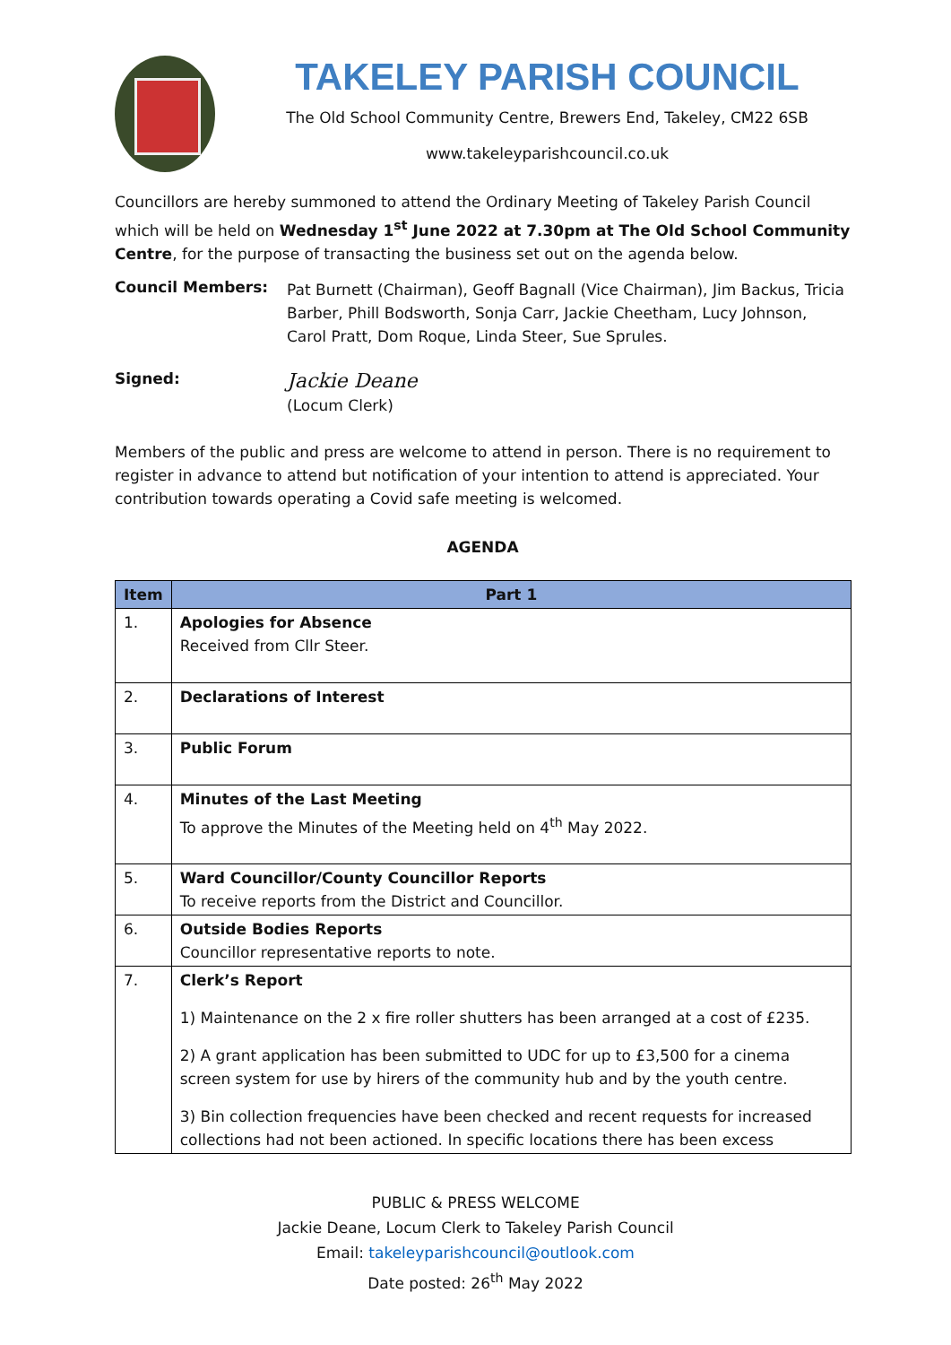TAKELEY PARISH COUNCIL
The Old School Community Centre, Brewers End, Takeley, CM22 6SB
www.takeleyparishcouncil.co.uk
Councillors are hereby summoned to attend the Ordinary Meeting of Takeley Parish Council which will be held on Wednesday 1<sup>st</sup> June 2022 at 7.30pm at The Old School Community Centre, for the purpose of transacting the business set out on the agenda below.
Council Members:
Pat Burnett (Chairman), Geoff Bagnall (Vice Chairman), Jim Backus, Tricia Barber, Phill Bodsworth, Sonja Carr, Jackie Cheetham, Lucy Johnson, Carol Pratt, Dom Roque, Linda Steer, Sue Sprules.
Signed:
Jackie Deane
(Locum Clerk)
Members of the public and press are welcome to attend in person. There is no requirement to register in advance to attend but notification of your intention to attend is appreciated. Your contribution towards operating a Covid safe meeting is welcomed.
AGENDA
| Item | Part 1 |
| --- | --- |
| 1. | Apologies for Absence Received from Cllr Steer. |
| 2. | Declarations of Interest |
| 3. | Public Forum |
| 4. | Minutes of the Last Meeting To approve the Minutes of the Meeting held on 4<sup>th</sup> May 2022. |
| 5. | Ward Councillor/County Councillor Reports To receive reports from the District and Councillor. |
| 6. | Outside Bodies Reports Councillor representative reports to note. |
| 7. | Clerk’s Report 1) Maintenance on the 2 x fire roller shutters has been arranged at a cost of £235. 2) A grant application has been submitted to UDC for up to £3,500 for a cinema screen system for use by hirers of the community hub and by the youth centre. 3) Bin collection frequencies have been checked and recent requests for increased collections had not been actioned. In specific locations there has been excess |
PUBLIC & PRESS WELCOME
Jackie Deane, Locum Clerk to Takeley Parish Council
Email: takeleyparishcouncil@outlook.com
Date posted: 26<sup>th</sup> May 2022